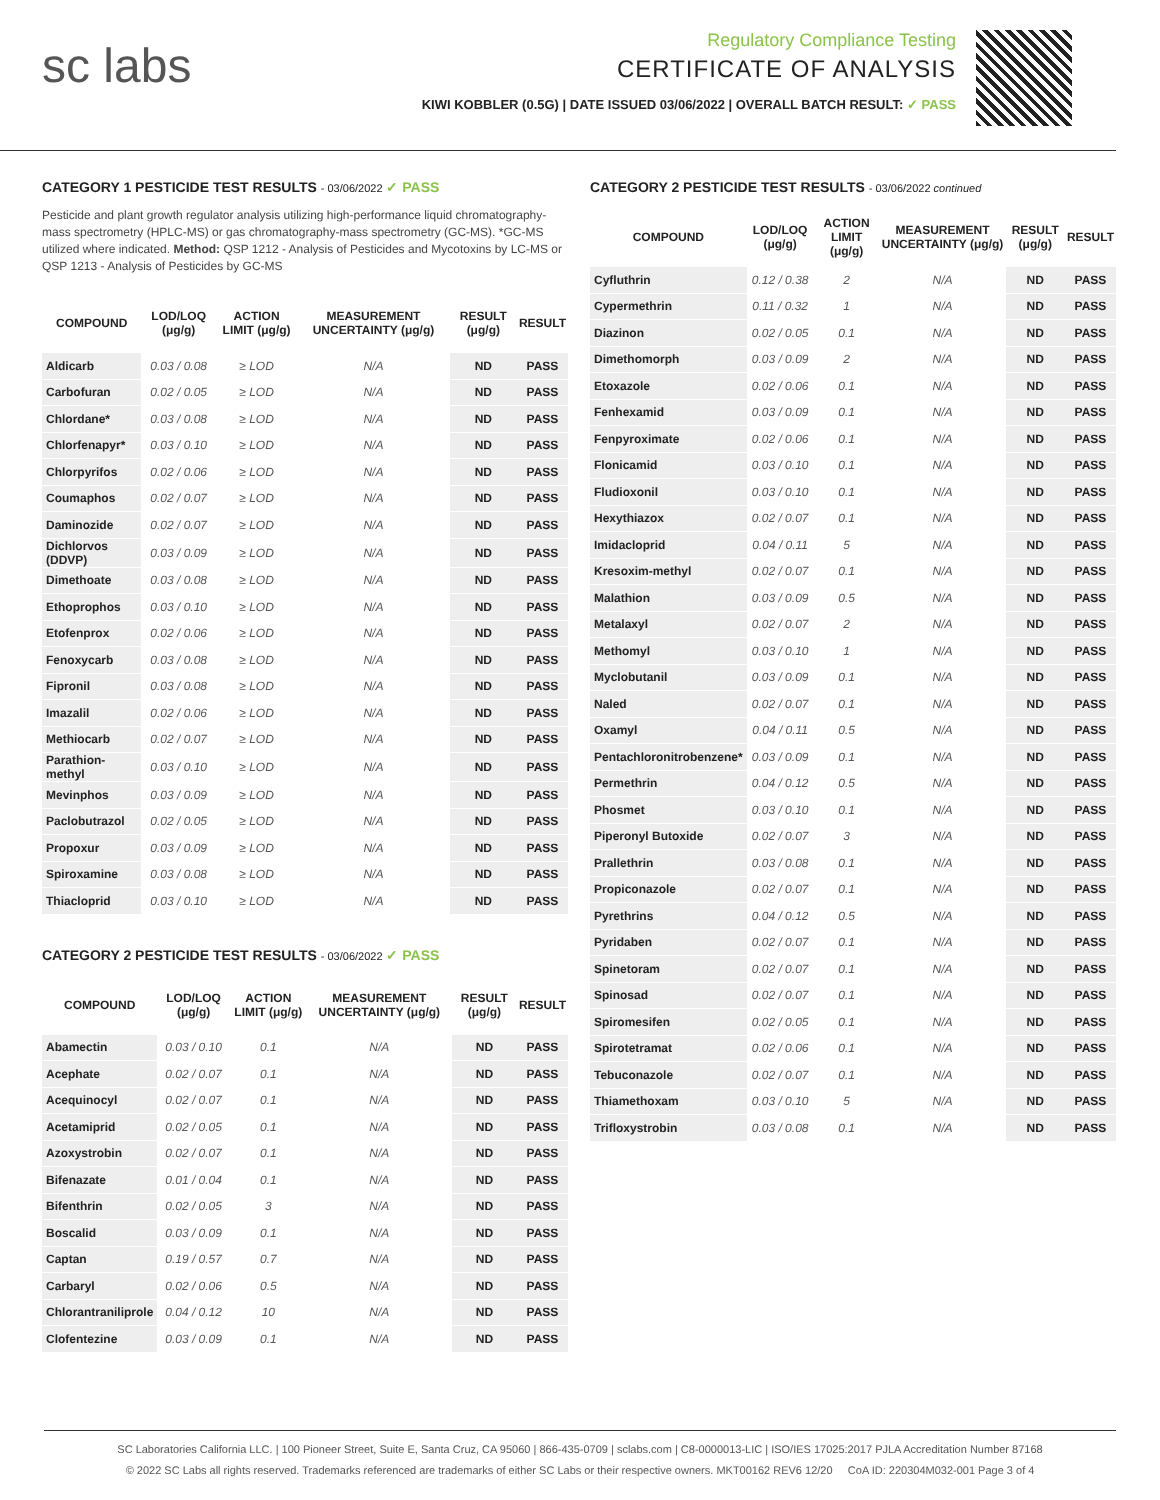sc labs
Regulatory Compliance Testing
CERTIFICATE OF ANALYSIS
KIWI KOBBLER (0.5G) | DATE ISSUED 03/06/2022 | OVERALL BATCH RESULT: ✓ PASS
CATEGORY 1 PESTICIDE TEST RESULTS - 03/06/2022 ✓ PASS
Pesticide and plant growth regulator analysis utilizing high-performance liquid chromatography-mass spectrometry (HPLC-MS) or gas chromatography-mass spectrometry (GC-MS). *GC-MS utilized where indicated. Method: QSP 1212 - Analysis of Pesticides and Mycotoxins by LC-MS or QSP 1213 - Analysis of Pesticides by GC-MS
| COMPOUND | LOD/LOQ (μg/g) | ACTION LIMIT (μg/g) | MEASUREMENT UNCERTAINTY (μg/g) | RESULT (μg/g) | RESULT |
| --- | --- | --- | --- | --- | --- |
| Aldicarb | 0.03 / 0.08 | ≥ LOD | N/A | ND | PASS |
| Carbofuran | 0.02 / 0.05 | ≥ LOD | N/A | ND | PASS |
| Chlordane* | 0.03 / 0.08 | ≥ LOD | N/A | ND | PASS |
| Chlorfenapyr* | 0.03 / 0.10 | ≥ LOD | N/A | ND | PASS |
| Chlorpyrifos | 0.02 / 0.06 | ≥ LOD | N/A | ND | PASS |
| Coumaphos | 0.02 / 0.07 | ≥ LOD | N/A | ND | PASS |
| Daminozide | 0.02 / 0.07 | ≥ LOD | N/A | ND | PASS |
| Dichlorvos (DDVP) | 0.03 / 0.09 | ≥ LOD | N/A | ND | PASS |
| Dimethoate | 0.03 / 0.08 | ≥ LOD | N/A | ND | PASS |
| Ethoprophos | 0.03 / 0.10 | ≥ LOD | N/A | ND | PASS |
| Etofenprox | 0.02 / 0.06 | ≥ LOD | N/A | ND | PASS |
| Fenoxycarb | 0.03 / 0.08 | ≥ LOD | N/A | ND | PASS |
| Fipronil | 0.03 / 0.08 | ≥ LOD | N/A | ND | PASS |
| Imazalil | 0.02 / 0.06 | ≥ LOD | N/A | ND | PASS |
| Methiocarb | 0.02 / 0.07 | ≥ LOD | N/A | ND | PASS |
| Parathion-methyl | 0.03 / 0.10 | ≥ LOD | N/A | ND | PASS |
| Mevinphos | 0.03 / 0.09 | ≥ LOD | N/A | ND | PASS |
| Paclobutrazol | 0.02 / 0.05 | ≥ LOD | N/A | ND | PASS |
| Propoxur | 0.03 / 0.09 | ≥ LOD | N/A | ND | PASS |
| Spiroxamine | 0.03 / 0.08 | ≥ LOD | N/A | ND | PASS |
| Thiacloprid | 0.03 / 0.10 | ≥ LOD | N/A | ND | PASS |
CATEGORY 2 PESTICIDE TEST RESULTS - 03/06/2022 ✓ PASS
| COMPOUND | LOD/LOQ (μg/g) | ACTION LIMIT (μg/g) | MEASUREMENT UNCERTAINTY (μg/g) | RESULT (μg/g) | RESULT |
| --- | --- | --- | --- | --- | --- |
| Abamectin | 0.03 / 0.10 | 0.1 | N/A | ND | PASS |
| Acephate | 0.02 / 0.07 | 0.1 | N/A | ND | PASS |
| Acequinocyl | 0.02 / 0.07 | 0.1 | N/A | ND | PASS |
| Acetamiprid | 0.02 / 0.05 | 0.1 | N/A | ND | PASS |
| Azoxystrobin | 0.02 / 0.07 | 0.1 | N/A | ND | PASS |
| Bifenazate | 0.01 / 0.04 | 0.1 | N/A | ND | PASS |
| Bifenthrin | 0.02 / 0.05 | 3 | N/A | ND | PASS |
| Boscalid | 0.03 / 0.09 | 0.1 | N/A | ND | PASS |
| Captan | 0.19 / 0.57 | 0.7 | N/A | ND | PASS |
| Carbaryl | 0.02 / 0.06 | 0.5 | N/A | ND | PASS |
| Chlorantraniliprole | 0.04 / 0.12 | 10 | N/A | ND | PASS |
| Clofentezine | 0.03 / 0.09 | 0.1 | N/A | ND | PASS |
CATEGORY 2 PESTICIDE TEST RESULTS - 03/06/2022 continued
| COMPOUND | LOD/LOQ (μg/g) | ACTION LIMIT (μg/g) | MEASUREMENT UNCERTAINTY (μg/g) | RESULT (μg/g) | RESULT |
| --- | --- | --- | --- | --- | --- |
| Cyfluthrin | 0.12 / 0.38 | 2 | N/A | ND | PASS |
| Cypermethrin | 0.11 / 0.32 | 1 | N/A | ND | PASS |
| Diazinon | 0.02 / 0.05 | 0.1 | N/A | ND | PASS |
| Dimethomorph | 0.03 / 0.09 | 2 | N/A | ND | PASS |
| Etoxazole | 0.02 / 0.06 | 0.1 | N/A | ND | PASS |
| Fenhexamid | 0.03 / 0.09 | 0.1 | N/A | ND | PASS |
| Fenpyroximate | 0.02 / 0.06 | 0.1 | N/A | ND | PASS |
| Flonicamid | 0.03 / 0.10 | 0.1 | N/A | ND | PASS |
| Fludioxonil | 0.03 / 0.10 | 0.1 | N/A | ND | PASS |
| Hexythiazox | 0.02 / 0.07 | 0.1 | N/A | ND | PASS |
| Imidacloprid | 0.04 / 0.11 | 5 | N/A | ND | PASS |
| Kresoxim-methyl | 0.02 / 0.07 | 0.1 | N/A | ND | PASS |
| Malathion | 0.03 / 0.09 | 0.5 | N/A | ND | PASS |
| Metalaxyl | 0.02 / 0.07 | 2 | N/A | ND | PASS |
| Methomyl | 0.03 / 0.10 | 1 | N/A | ND | PASS |
| Myclobutanil | 0.03 / 0.09 | 0.1 | N/A | ND | PASS |
| Naled | 0.02 / 0.07 | 0.1 | N/A | ND | PASS |
| Oxamyl | 0.04 / 0.11 | 0.5 | N/A | ND | PASS |
| Pentachloronitrobenzene* | 0.03 / 0.09 | 0.1 | N/A | ND | PASS |
| Permethrin | 0.04 / 0.12 | 0.5 | N/A | ND | PASS |
| Phosmet | 0.03 / 0.10 | 0.1 | N/A | ND | PASS |
| Piperonyl Butoxide | 0.02 / 0.07 | 3 | N/A | ND | PASS |
| Prallethrin | 0.03 / 0.08 | 0.1 | N/A | ND | PASS |
| Propiconazole | 0.02 / 0.07 | 0.1 | N/A | ND | PASS |
| Pyrethrins | 0.04 / 0.12 | 0.5 | N/A | ND | PASS |
| Pyridaben | 0.02 / 0.07 | 0.1 | N/A | ND | PASS |
| Spinetoram | 0.02 / 0.07 | 0.1 | N/A | ND | PASS |
| Spinosad | 0.02 / 0.07 | 0.1 | N/A | ND | PASS |
| Spiromesifen | 0.02 / 0.05 | 0.1 | N/A | ND | PASS |
| Spirotetramat | 0.02 / 0.06 | 0.1 | N/A | ND | PASS |
| Tebuconazole | 0.02 / 0.07 | 0.1 | N/A | ND | PASS |
| Thiamethoxam | 0.03 / 0.10 | 5 | N/A | ND | PASS |
| Trifloxystrobin | 0.03 / 0.08 | 0.1 | N/A | ND | PASS |
SC Laboratories California LLC. | 100 Pioneer Street, Suite E, Santa Cruz, CA 95060 | 866-435-0709 | sclabs.com | C8-0000013-LIC | ISO/IES 17025:2017 PJLA Accreditation Number 87168
© 2022 SC Labs all rights reserved. Trademarks referenced are trademarks of either SC Labs or their respective owners. MKT00162 REV6 12/20 CoA ID: 220304M032-001 Page 3 of 4